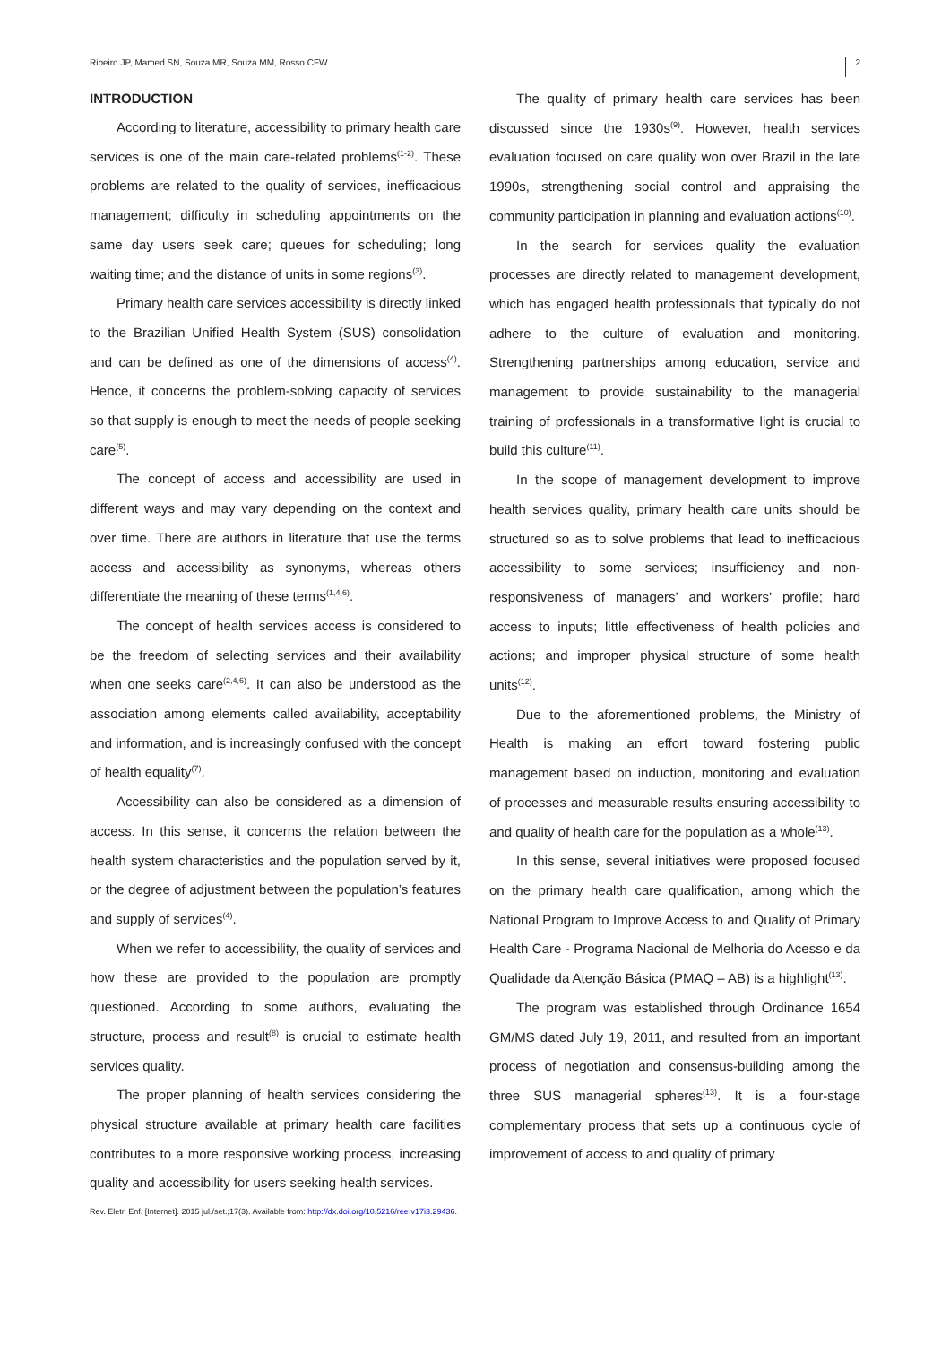Ribeiro JP, Mamed SN, Souza MR, Souza MM, Rosso CFW. 2
INTRODUCTION
According to literature, accessibility to primary health care services is one of the main care-related problems<sup>(1-2)</sup>. These problems are related to the quality of services, inefficacious management; difficulty in scheduling appointments on the same day users seek care; queues for scheduling; long waiting time; and the distance of units in some regions<sup>(3)</sup>.
Primary health care services accessibility is directly linked to the Brazilian Unified Health System (SUS) consolidation and can be defined as one of the dimensions of access<sup>(4)</sup>. Hence, it concerns the problem-solving capacity of services so that supply is enough to meet the needs of people seeking care<sup>(5)</sup>.
The concept of access and accessibility are used in different ways and may vary depending on the context and over time. There are authors in literature that use the terms access and accessibility as synonyms, whereas others differentiate the meaning of these terms<sup>(1,4,6)</sup>.
The concept of health services access is considered to be the freedom of selecting services and their availability when one seeks care<sup>(2,4,6)</sup>. It can also be understood as the association among elements called availability, acceptability and information, and is increasingly confused with the concept of health equality<sup>(7)</sup>.
Accessibility can also be considered as a dimension of access. In this sense, it concerns the relation between the health system characteristics and the population served by it, or the degree of adjustment between the population’s features and supply of services<sup>(4)</sup>.
When we refer to accessibility, the quality of services and how these are provided to the population are promptly questioned. According to some authors, evaluating the structure, process and result<sup>(8)</sup> is crucial to estimate health services quality.
The proper planning of health services considering the physical structure available at primary health care facilities contributes to a more responsive working process, increasing quality and accessibility for users seeking health services.
The quality of primary health care services has been discussed since the 1930s<sup>(9)</sup>. However, health services evaluation focused on care quality won over Brazil in the late 1990s, strengthening social control and appraising the community participation in planning and evaluation actions<sup>(10)</sup>.
In the search for services quality the evaluation processes are directly related to management development, which has engaged health professionals that typically do not adhere to the culture of evaluation and monitoring. Strengthening partnerships among education, service and management to provide sustainability to the managerial training of professionals in a transformative light is crucial to build this culture<sup>(11)</sup>.
In the scope of management development to improve health services quality, primary health care units should be structured so as to solve problems that lead to inefficacious accessibility to some services; insufficiency and non-responsiveness of managers’ and workers’ profile; hard access to inputs; little effectiveness of health policies and actions; and improper physical structure of some health units<sup>(12)</sup>.
Due to the aforementioned problems, the Ministry of Health is making an effort toward fostering public management based on induction, monitoring and evaluation of processes and measurable results ensuring accessibility to and quality of health care for the population as a whole<sup>(13)</sup>.
In this sense, several initiatives were proposed focused on the primary health care qualification, among which the National Program to Improve Access to and Quality of Primary Health Care - Programa Nacional de Melhoria do Acesso e da Qualidade da Atenção Básica (PMAQ – AB) is a highlight<sup>(13)</sup>.
The program was established through Ordinance 1654 GM/MS dated July 19, 2011, and resulted from an important process of negotiation and consensus-building among the three SUS managerial spheres<sup>(13)</sup>. It is a four-stage complementary process that sets up a continuous cycle of improvement of access to and quality of primary
Rev. Eletr. Enf. [Internet]. 2015 jul./set.;17(3). Available from: http://dx.doi.org/10.5216/ree.v17i3.29436.